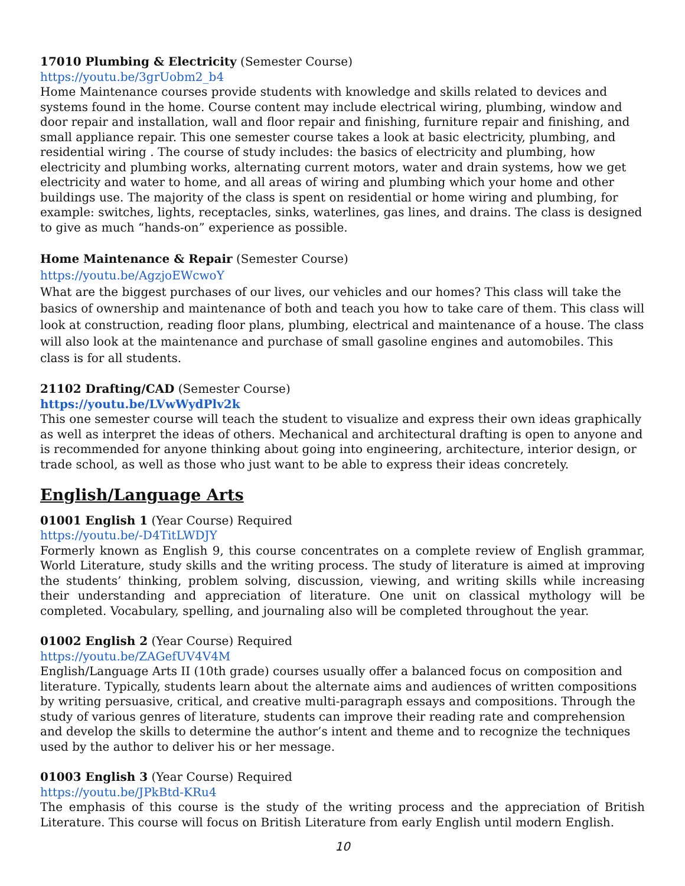17010 Plumbing & Electricity (Semester Course)
https://youtu.be/3grUobm2_b4
Home Maintenance courses provide students with knowledge and skills related to devices and systems found in the home. Course content may include electrical wiring, plumbing, window and door repair and installation, wall and floor repair and finishing, furniture repair and finishing, and small appliance repair. This one semester course takes a look at basic electricity, plumbing, and residential wiring . The course of study includes: the basics of electricity and plumbing, how electricity and plumbing works, alternating current motors, water and drain systems, how we get electricity and water to home, and all areas of wiring and plumbing which your home and other buildings use. The majority of the class is spent on residential or home wiring and plumbing, for example: switches, lights, receptacles, sinks, waterlines, gas lines, and drains. The class is designed to give as much “hands-on” experience as possible.
Home Maintenance & Repair (Semester Course)
https://youtu.be/AgzjoEWcwoY
What are the biggest purchases of our lives, our vehicles and our homes? This class will take the basics of ownership and maintenance of both and teach you how to take care of them. This class will look at construction, reading floor plans, plumbing, electrical and maintenance of a house. The class will also look at the maintenance and purchase of small gasoline engines and automobiles. This class is for all students.
21102 Drafting/CAD (Semester Course)
https://youtu.be/LVwWydPlv2k
This one semester course will teach the student to visualize and express their own ideas graphically as well as interpret the ideas of others. Mechanical and architectural drafting is open to anyone and is recommended for anyone thinking about going into engineering, architecture, interior design, or trade school, as well as those who just want to be able to express their ideas concretely.
English/Language Arts
01001 English 1 (Year Course) Required
https://youtu.be/-D4TitLWDJY
Formerly known as English 9, this course concentrates on a complete review of English grammar, World Literature, study skills and the writing process. The study of literature is aimed at improving the students’ thinking, problem solving, discussion, viewing, and writing skills while increasing their understanding and appreciation of literature. One unit on classical mythology will be completed. Vocabulary, spelling, and journaling also will be completed throughout the year.
01002 English 2 (Year Course) Required
https://youtu.be/ZAGefUV4V4M
English/Language Arts II (10th grade) courses usually offer a balanced focus on composition and literature. Typically, students learn about the alternate aims and audiences of written compositions by writing persuasive, critical, and creative multi-paragraph essays and compositions. Through the study of various genres of literature, students can improve their reading rate and comprehension and develop the skills to determine the author’s intent and theme and to recognize the techniques used by the author to deliver his or her message.
01003 English 3 (Year Course) Required
https://youtu.be/JPkBtd-KRu4
The emphasis of this course is the study of the writing process and the appreciation of British Literature. This course will focus on British Literature from early English until modern English.
10